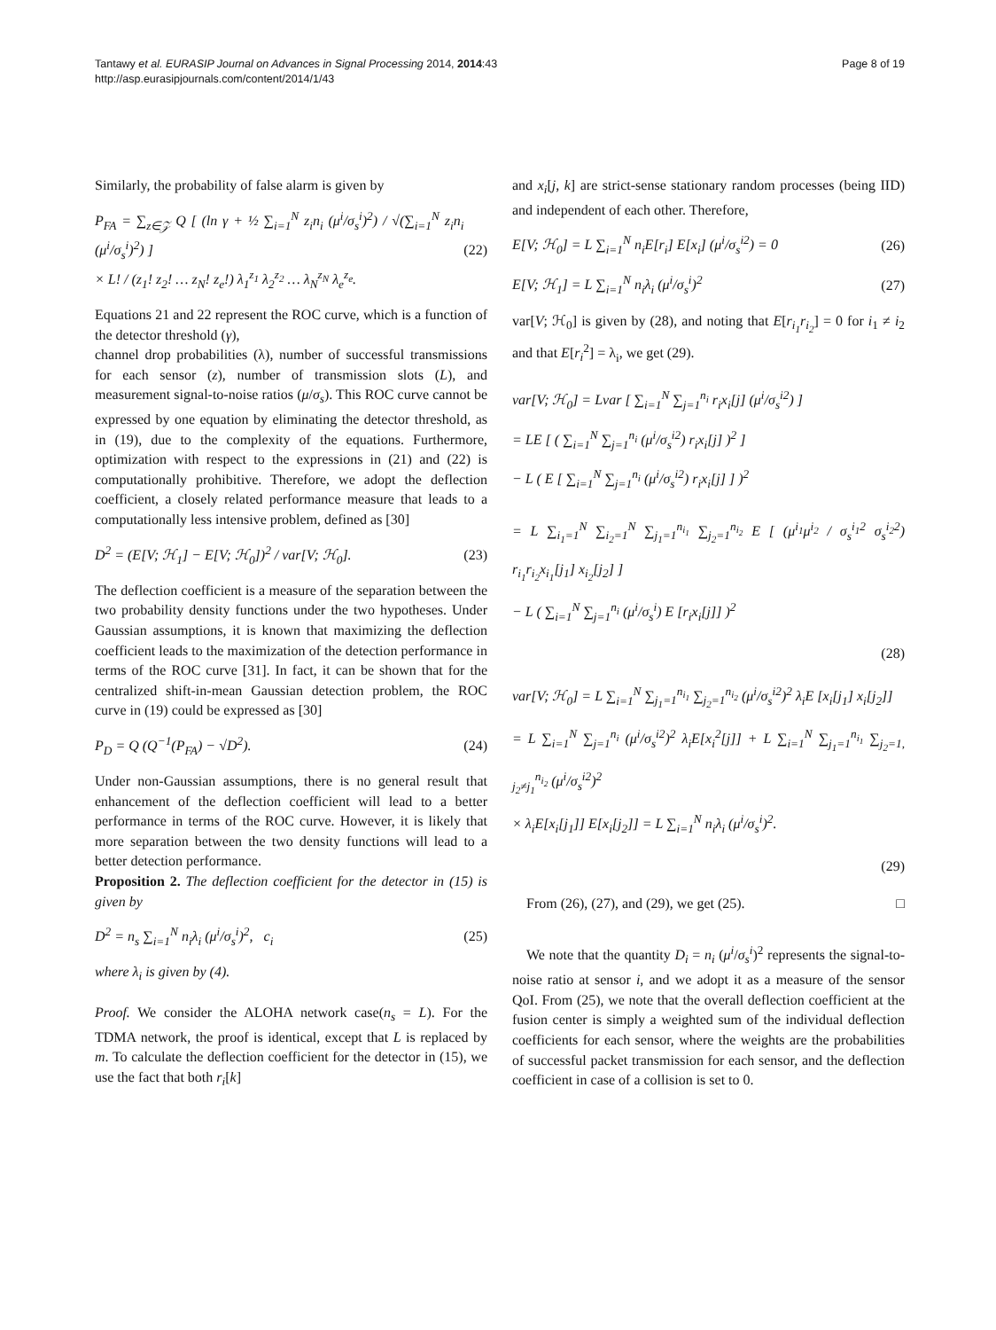Tantawy et al. EURASIP Journal on Advances in Signal Processing 2014, 2014:43
http://asp.eurasipjournals.com/content/2014/1/43
Page 8 of 19
Similarly, the probability of false alarm is given by
P<sub>FA</sub> = ∑<sub>z∈𝒵</sub> Q [ (ln γ + ½ ∑<sub>i=1</sub><sup>N</sup> z<sub>i</sub>n<sub>i</sub> (μ<sup>i</sup>/σ<sub>s</sub><sup>i</sup>)<sup>2</sup>) / √(∑<sub>i=1</sub><sup>N</sup> z<sub>i</sub>n<sub>i</sub> (μ<sup>i</sup>/σ<sub>s</sub><sup>i</sup>)<sup>2</sup>) ]
× L! / (z<sub>1</sub>! z<sub>2</sub>! … z<sub>N</sub>! z<sub>e</sub>!) λ<sub>1</sub><sup>z<sub>1</sub></sup> λ<sub>2</sub><sup>z<sub>2</sub></sup> … λ<sub>N</sub><sup>z<sub>N</sub></sup> λ<sub>e</sub><sup>z<sub>e</sub></sup>.
(22)
Equations 21 and 22 represent the ROC curve, which is a function of the detector threshold (γ),
channel drop probabilities (λ), number of successful transmissions for each sensor (z), number of transmission slots (L), and measurement signal-to-noise ratios (μ/σ<sub>s</sub>). This ROC curve cannot be expressed by one equation by eliminating the detector threshold, as in (19), due to the complexity of the equations. Furthermore, optimization with respect to the expressions in (21) and (22) is computationally prohibitive. Therefore, we adopt the deflection coefficient, a closely related performance measure that leads to a computationally less intensive problem, defined as [30]
D<sup>2</sup> = (E[V; ℋ<sub>1</sub>] − E[V; ℋ<sub>0</sub>])<sup>2</sup> / var[V; ℋ<sub>0</sub>].
(23)
The deflection coefficient is a measure of the separation between the two probability density functions under the two hypotheses. Under Gaussian assumptions, it is known that maximizing the deflection coefficient leads to the maximization of the detection performance in terms of the ROC curve [31]. In fact, it can be shown that for the centralized shift-in-mean Gaussian detection problem, the ROC curve in (19) could be expressed as [30]
P<sub>D</sub> = Q (Q<sup>−1</sup>(P<sub>FA</sub>) − √D<sup>2</sup>). (24)
Under non-Gaussian assumptions, there is no general result that enhancement of the deflection coefficient will lead to a better performance in terms of the ROC curve. However, it is likely that more separation between the two density functions will lead to a better detection performance.
Proposition 2. The deflection coefficient for the detector in (15) is given by
D<sup>2</sup> = n<sub>s</sub> ∑<sub>i=1</sub><sup>N</sup> n<sub>i</sub>λ<sub>i</sub> (μ<sup>i</sup>/σ<sub>s</sub><sup>i</sup>)<sup>2</sup>, c<sub>i</sub>
(25)
where λ<sub>i</sub> is given by (4).
Proof. We consider the ALOHA network case(n<sub>s</sub> = L). For the TDMA network, the proof is identical, except that L is replaced by m. To calculate the deflection coefficient for the detector in (15), we use the fact that both r<sub>i</sub>[k]
and x<sub>i</sub>[j, k] are strict-sense stationary random processes (being IID) and independent of each other. Therefore,
E[V; ℋ<sub>0</sub>] = L ∑<sub>i=1</sub><sup>N</sup> n<sub>i</sub>E[r<sub>i</sub>] E[x<sub>i</sub>] (μ<sup>i</sup>/σ<sub>s</sub><sup>i2</sup>) = 0
(26)
E[V; ℋ<sub>1</sub>] = L ∑<sub>i=1</sub><sup>N</sup> n<sub>i</sub>λ<sub>i</sub> (μ<sup>i</sup>/σ<sub>s</sub><sup>i</sup>)<sup>2</sup>
(27)
var[V; ℋ<sub>0</sub>] is given by (28), and noting that E[r<sub>i<sub>1</sub></sub>r<sub>i<sub>2</sub></sub>] = 0 for i<sub>1</sub> ≠ i<sub>2</sub> and that E[r<sub>i</sub><sup>2</sup>] = λ<sub>i</sub>, we get (29).
var[V; ℋ<sub>0</sub>] = Lvar [ ∑<sub>i=1</sub><sup>N</sup> ∑<sub>j=1</sub><sup>n<sub>i</sub></sup> r<sub>i</sub>x<sub>i</sub>[j] (μ<sup>i</sup>/σ<sub>s</sub><sup>i2</sup>) ]
= LE [ ( ∑<sub>i=1</sub><sup>N</sup> ∑<sub>j=1</sub><sup>n<sub>i</sub></sup> (μ<sup>i</sup>/σ<sub>s</sub><sup>i2</sup>) r<sub>i</sub>x<sub>i</sub>[j] )<sup>2</sup> ]
− L ( E [ ∑<sub>i=1</sub><sup>N</sup> ∑<sub>j=1</sub><sup>n<sub>i</sub></sup> (μ<sup>i</sup>/σ<sub>s</sub><sup>i2</sup>) r<sub>i</sub>x<sub>i</sub>[j] ] )<sup>2</sup>
= L ∑<sub>i<sub>1</sub>=1</sub><sup>N</sup> ∑<sub>i<sub>2</sub>=1</sub><sup>N</sup> ∑<sub>j<sub>1</sub>=1</sub><sup>n<sub>i<sub>1</sub></sub></sup> ∑<sub>j<sub>2</sub>=1</sub><sup>n<sub>i<sub>2</sub></sub></sup> E [ (μ<sup>i<sub>1</sub></sup>μ<sup>i<sub>2</sub></sup> / σ<sub>s</sub><sup>i<sub>1</sub>2</sup> σ<sub>s</sub><sup>i<sub>2</sub>2</sup>) r<sub>i<sub>1</sub></sub>r<sub>i<sub>2</sub></sub>x<sub>i<sub>1</sub></sub>[j<sub>1</sub>] x<sub>i<sub>2</sub></sub>[j<sub>2</sub>] ]
− L ( ∑<sub>i=1</sub><sup>N</sup> ∑<sub>j=1</sub><sup>n<sub>i</sub></sup> (μ<sup>i</sup>/σ<sub>s</sub><sup>i</sup>) E [r<sub>i</sub>x<sub>i</sub>[j]] )<sup>2</sup>
(28)
var[V; ℋ<sub>0</sub>] = L ∑<sub>i=1</sub><sup>N</sup> ∑<sub>j<sub>1</sub>=1</sub><sup>n<sub>i<sub>1</sub></sub></sup> ∑<sub>j<sub>2</sub>=1</sub><sup>n<sub>i<sub>2</sub></sub></sup> (μ<sup>i</sup>/σ<sub>s</sub><sup>i2</sup>)<sup>2</sup> λ<sub>i</sub>E [x<sub>i</sub>[j<sub>1</sub>] x<sub>i</sub>[j<sub>2</sub>]]
= L ∑<sub>i=1</sub><sup>N</sup> ∑<sub>j=1</sub><sup>n<sub>i</sub></sup> (μ<sup>i</sup>/σ<sub>s</sub><sup>i2</sup>)<sup>2</sup> λ<sub>i</sub>E[x<sub>i</sub><sup>2</sup>[j]] + L ∑<sub>i=1</sub><sup>N</sup> ∑<sub>j<sub>1</sub>=1</sub><sup>n<sub>i<sub>1</sub></sub></sup> ∑<sub>j<sub>2</sub>=1, j<sub>2</sub>≠j<sub>1</sub></sub><sup>n<sub>i<sub>2</sub></sub></sup> (μ<sup>i</sup>/σ<sub>s</sub><sup>i2</sup>)<sup>2</sup>
× λ<sub>i</sub>E[x<sub>i</sub>[j<sub>1</sub>]] E[x<sub>i</sub>[j<sub>2</sub>]] = L ∑<sub>i=1</sub><sup>N</sup> n<sub>i</sub>λ<sub>i</sub> (μ<sup>i</sup>/σ<sub>s</sub><sup>i</sup>)<sup>2</sup>.
(29)
From (26), (27), and (29), we get (25). □
We note that the quantity D<sub>i</sub> = n<sub>i</sub> (μ<sup>i</sup>/σ<sub>s</sub><sup>i</sup>)<sup>2</sup> represents the signal-to-noise ratio at sensor i, and we adopt it as a measure of the sensor QoI. From (25), we note that the overall deflection coefficient at the fusion center is simply a weighted sum of the individual deflection coefficients for each sensor, where the weights are the probabilities of successful packet transmission for each sensor, and the deflection coefficient in case of a collision is set to 0.